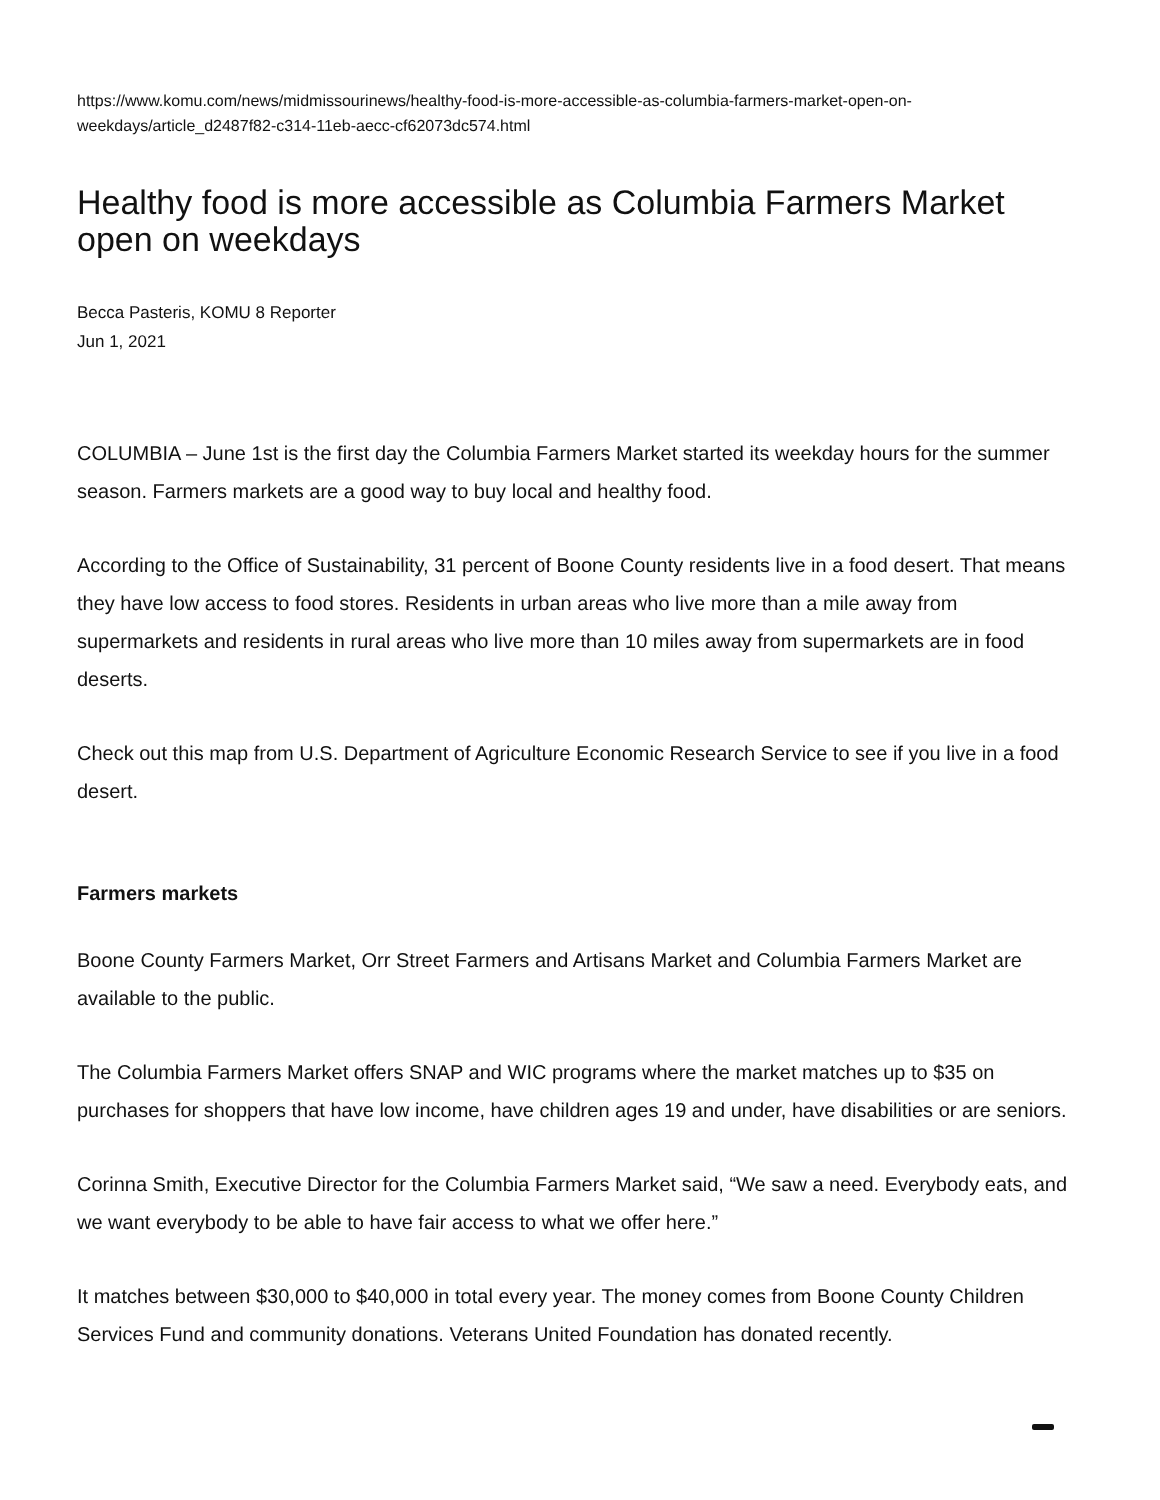https://www.komu.com/news/midmissourinews/healthy-food-is-more-accessible-as-columbia-farmers-market-open-on-weekdays/article_d2487f82-c314-11eb-aecc-cf62073dc574.html
Healthy food is more accessible as Columbia Farmers Market open on weekdays
Becca Pasteris, KOMU 8 Reporter
Jun 1, 2021
COLUMBIA – June 1st is the first day the Columbia Farmers Market started its weekday hours for the summer season. Farmers markets are a good way to buy local and healthy food.
According to the Office of Sustainability, 31 percent of Boone County residents live in a food desert. That means they have low access to food stores. Residents in urban areas who live more than a mile away from supermarkets and residents in rural areas who live more than 10 miles away from supermarkets are in food deserts.
Check out this map from U.S. Department of Agriculture Economic Research Service to see if you live in a food desert.
Farmers markets
Boone County Farmers Market, Orr Street Farmers and Artisans Market and Columbia Farmers Market are available to the public.
The Columbia Farmers Market offers SNAP and WIC programs where the market matches up to $35 on purchases for shoppers that have low income, have children ages 19 and under, have disabilities or are seniors.
Corinna Smith, Executive Director for the Columbia Farmers Market said, “We saw a need. Everybody eats, and we want everybody to be able to have fair access to what we offer here.”
It matches between $30,000 to $40,000 in total every year. The money comes from Boone County Children Services Fund and community donations. Veterans United Foundation has donated recently.